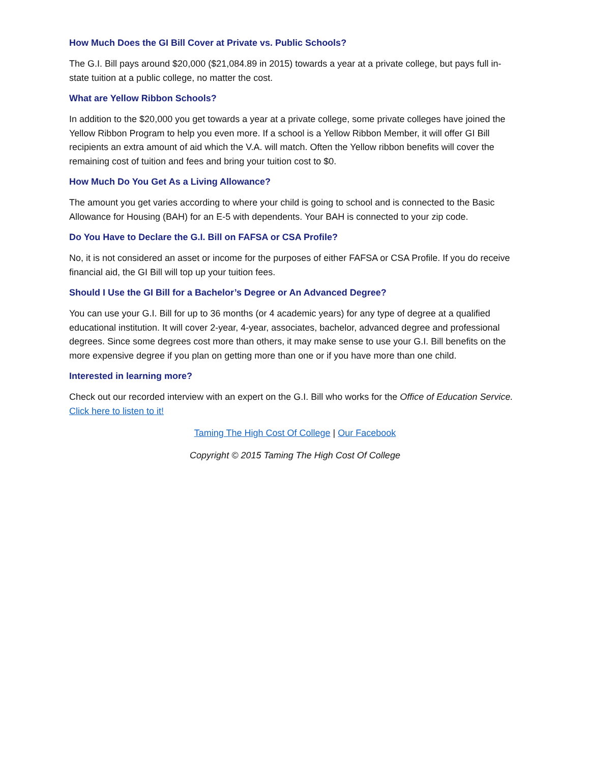How Much Does the GI Bill Cover at Private vs. Public Schools?
The G.I. Bill pays around $20,000 ($21,084.89 in 2015) towards a year at a private college, but pays full in-state tuition at a public college, no matter the cost.
What are Yellow Ribbon Schools?
In addition to the $20,000 you get towards a year at a private college, some private colleges have joined the Yellow Ribbon Program to help you even more. If a school is a Yellow Ribbon Member, it will offer GI Bill recipients an extra amount of aid which the V.A. will match. Often the Yellow ribbon benefits will cover the remaining cost of tuition and fees and bring your tuition cost to $0.
How Much Do You Get As a Living Allowance?
The amount you get varies according to where your child is going to school and is connected to the Basic Allowance for Housing (BAH) for an E-5 with dependents. Your BAH is connected to your zip code.
Do You Have to Declare the G.I. Bill on FAFSA or CSA Profile?
No, it is not considered an asset or income for the purposes of either FAFSA or CSA Profile. If you do receive financial aid, the GI Bill will top up your tuition fees.
Should I Use the GI Bill for a Bachelor’s Degree or An Advanced Degree?
You can use your G.I. Bill for up to 36 months (or 4 academic years) for any type of degree at a qualified educational institution. It will cover 2-year, 4-year, associates, bachelor, advanced degree and professional degrees. Since some degrees cost more than others, it may make sense to use your G.I. Bill benefits on the more expensive degree if you plan on getting more than one or if you have more than one child.
Interested in learning more?
Check out our recorded interview with an expert on the G.I. Bill who works for the Office of Education Service. Click here to listen to it!
Taming The High Cost Of College | Our Facebook
Copyright © 2015 Taming The High Cost Of College